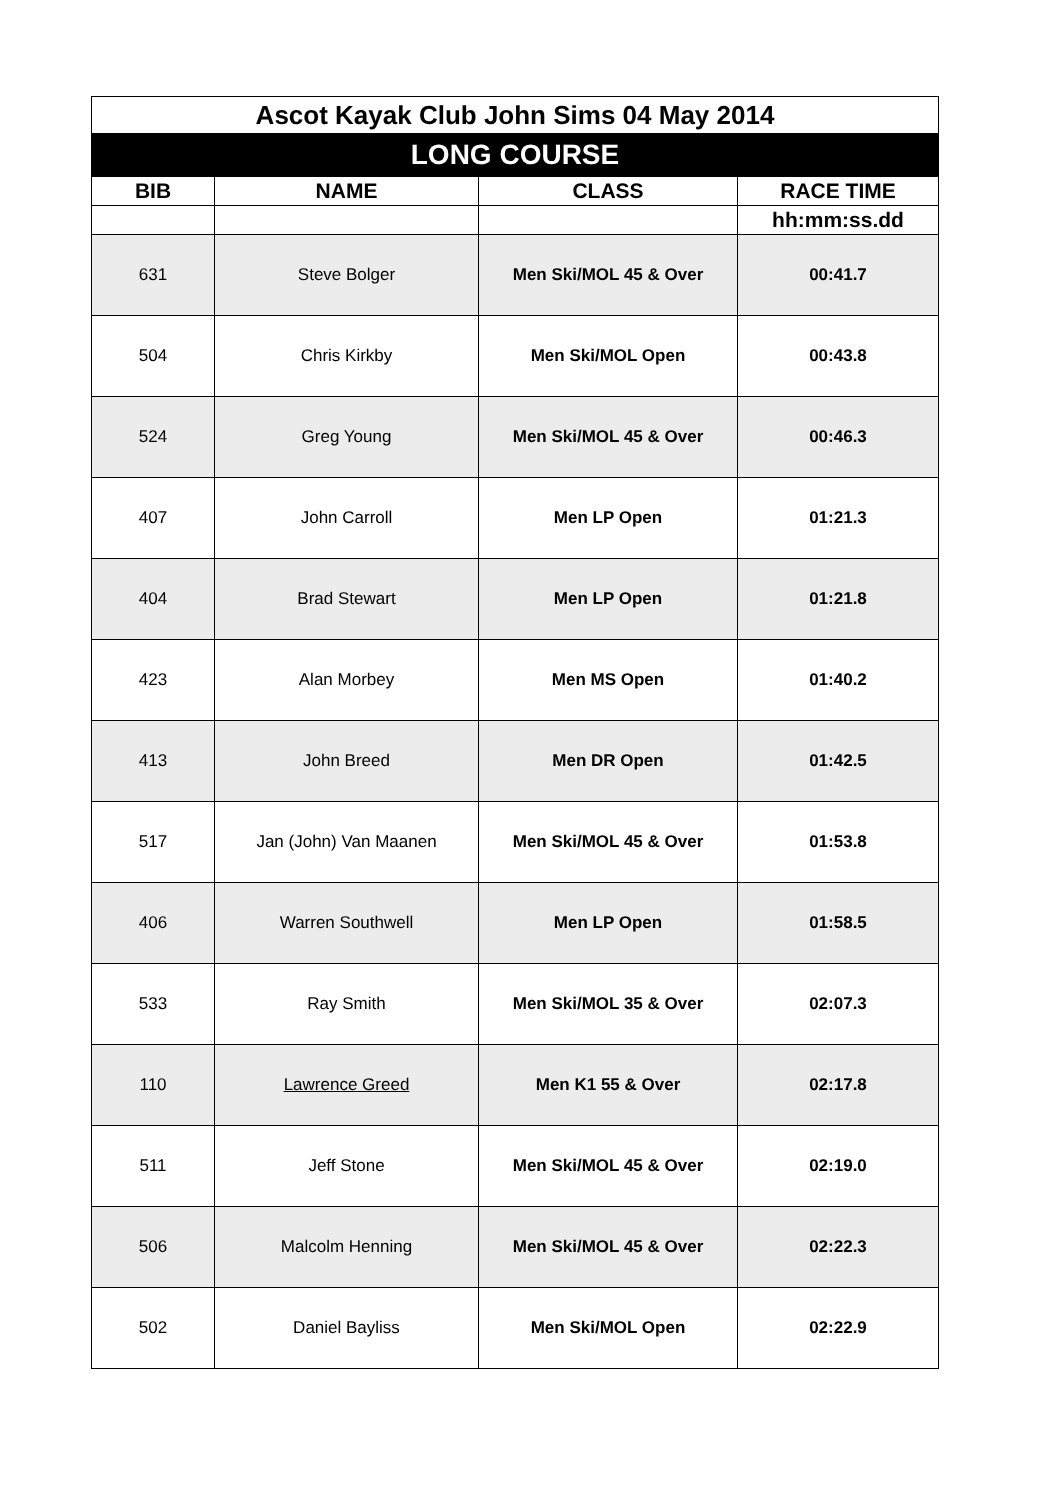| Ascot Kayak Club John Sims 04 May 2014 | | | |
| LONG COURSE | | | |
| BIB | NAME | CLASS | RACE TIME |
| | | | hh:mm:ss.dd |
| 631 | Steve Bolger | Men Ski/MOL 45 & Over | 00:41.7 |
| 504 | Chris Kirkby | Men Ski/MOL Open | 00:43.8 |
| 524 | Greg Young | Men Ski/MOL 45 & Over | 00:46.3 |
| 407 | John Carroll | Men LP Open | 01:21.3 |
| 404 | Brad Stewart | Men LP Open | 01:21.8 |
| 423 | Alan Morbey | Men MS Open | 01:40.2 |
| 413 | John Breed | Men DR Open | 01:42.5 |
| 517 | Jan (John) Van Maanen | Men Ski/MOL 45 & Over | 01:53.8 |
| 406 | Warren Southwell | Men LP Open | 01:58.5 |
| 533 | Ray Smith | Men Ski/MOL 35 & Over | 02:07.3 |
| 110 | Lawrence Greed | Men K1 55 & Over | 02:17.8 |
| 511 | Jeff Stone | Men Ski/MOL 45 & Over | 02:19.0 |
| 506 | Malcolm Henning | Men Ski/MOL 45 & Over | 02:22.3 |
| 502 | Daniel Bayliss | Men Ski/MOL Open | 02:22.9 |